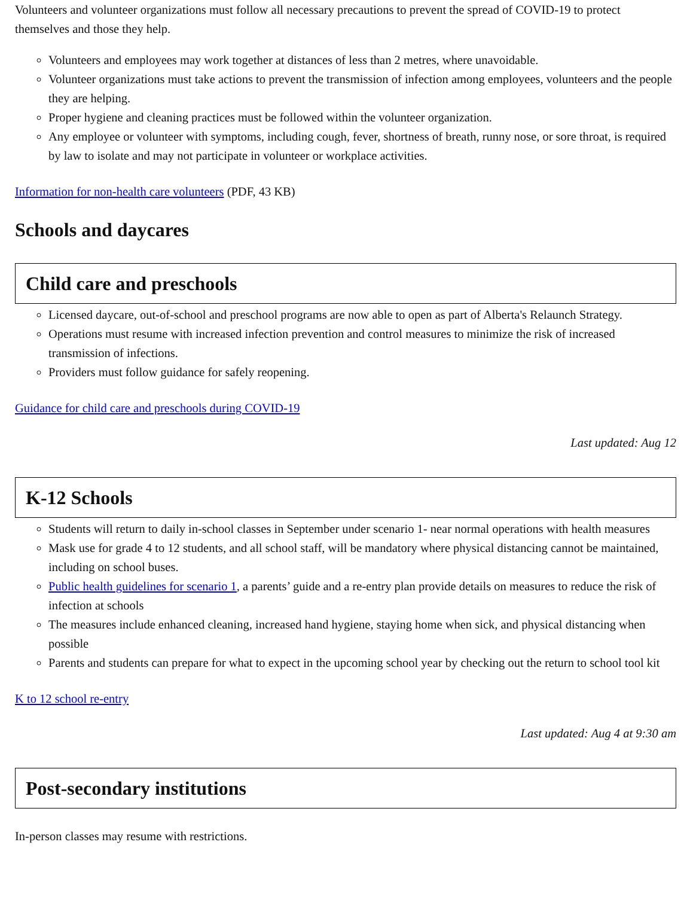Volunteers and volunteer organizations must follow all necessary precautions to prevent the spread of COVID-19 to protect themselves and those they help.
Volunteers and employees may work together at distances of less than 2 metres, where unavoidable.
Volunteer organizations must take actions to prevent the transmission of infection among employees, volunteers and the people they are helping.
Proper hygiene and cleaning practices must be followed within the volunteer organization.
Any employee or volunteer with symptoms, including cough, fever, shortness of breath, runny nose, or sore throat, is required by law to isolate and may not participate in volunteer or workplace activities.
Information for non-health care volunteers (PDF, 43 KB)
Schools and daycares
Child care and preschools
Licensed daycare, out-of-school and preschool programs are now able to open as part of Alberta's Relaunch Strategy.
Operations must resume with increased infection prevention and control measures to minimize the risk of increased transmission of infections.
Providers must follow guidance for safely reopening.
Guidance for child care and preschools during COVID-19
Last updated: Aug 12
K-12 Schools
Students will return to daily in-school classes in September under scenario 1- near normal operations with health measures
Mask use for grade 4 to 12 students, and all school staff, will be mandatory where physical distancing cannot be maintained, including on school buses.
Public health guidelines for scenario 1, a parents’ guide and a re-entry plan provide details on measures to reduce the risk of infection at schools
The measures include enhanced cleaning, increased hand hygiene, staying home when sick, and physical distancing when possible
Parents and students can prepare for what to expect in the upcoming school year by checking out the return to school tool kit
K to 12 school re-entry
Last updated: Aug 4 at 9:30 am
Post-secondary institutions
In-person classes may resume with restrictions.